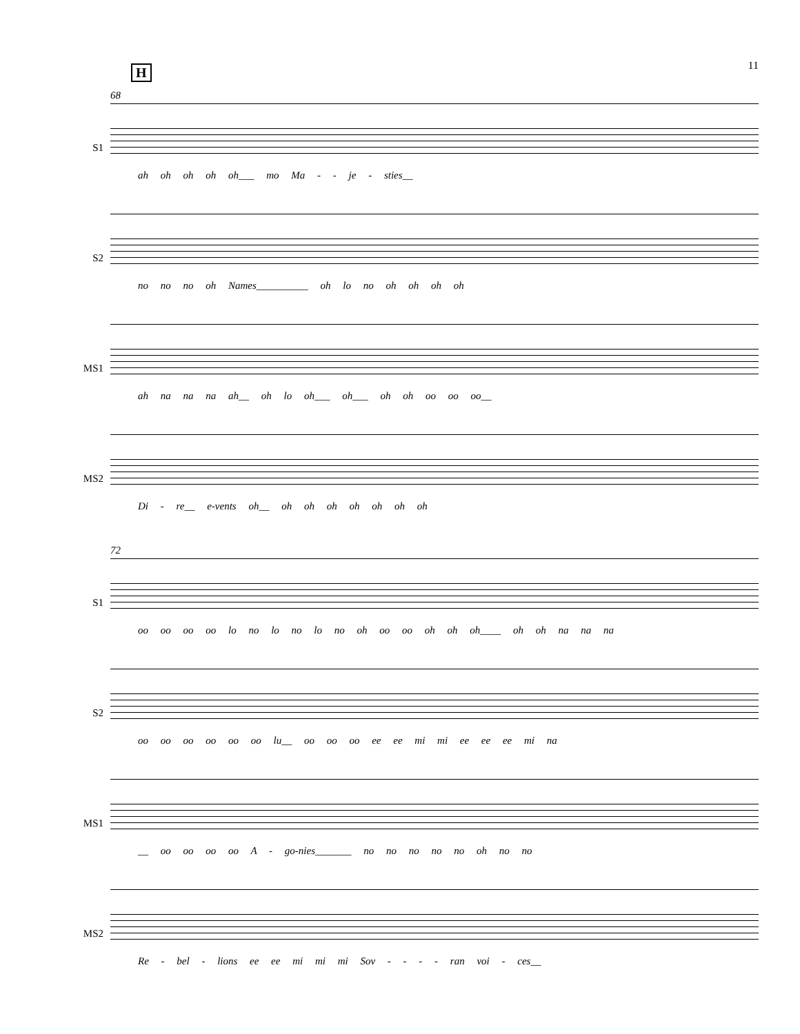11 H
68
S1
ah oh oh oh oh___ mo Ma - - je - sties__
S2
no no no oh Names__________ oh lo no oh oh oh oh
MS1
ah na na na ah__ oh lo oh___ oh___ oh oh oo oo oo__
MS2
Di - re__ e-vents oh__ oh oh oh oh oh oh oh
72
S1
oo oo oo oo lo no lo no lo no oh oo oo oh oh oh____ oh oh na na na
S2
oo oo oo oo oo oo lu__ oo oo oo ee ee mi mi ee ee ee mi na
MS1
__ oo oo oo oo A - go-nies_______ no no no no no oh no no
MS2
Re - bel - lions ee ee mi mi mi Sov - - - - ran voi - ces__